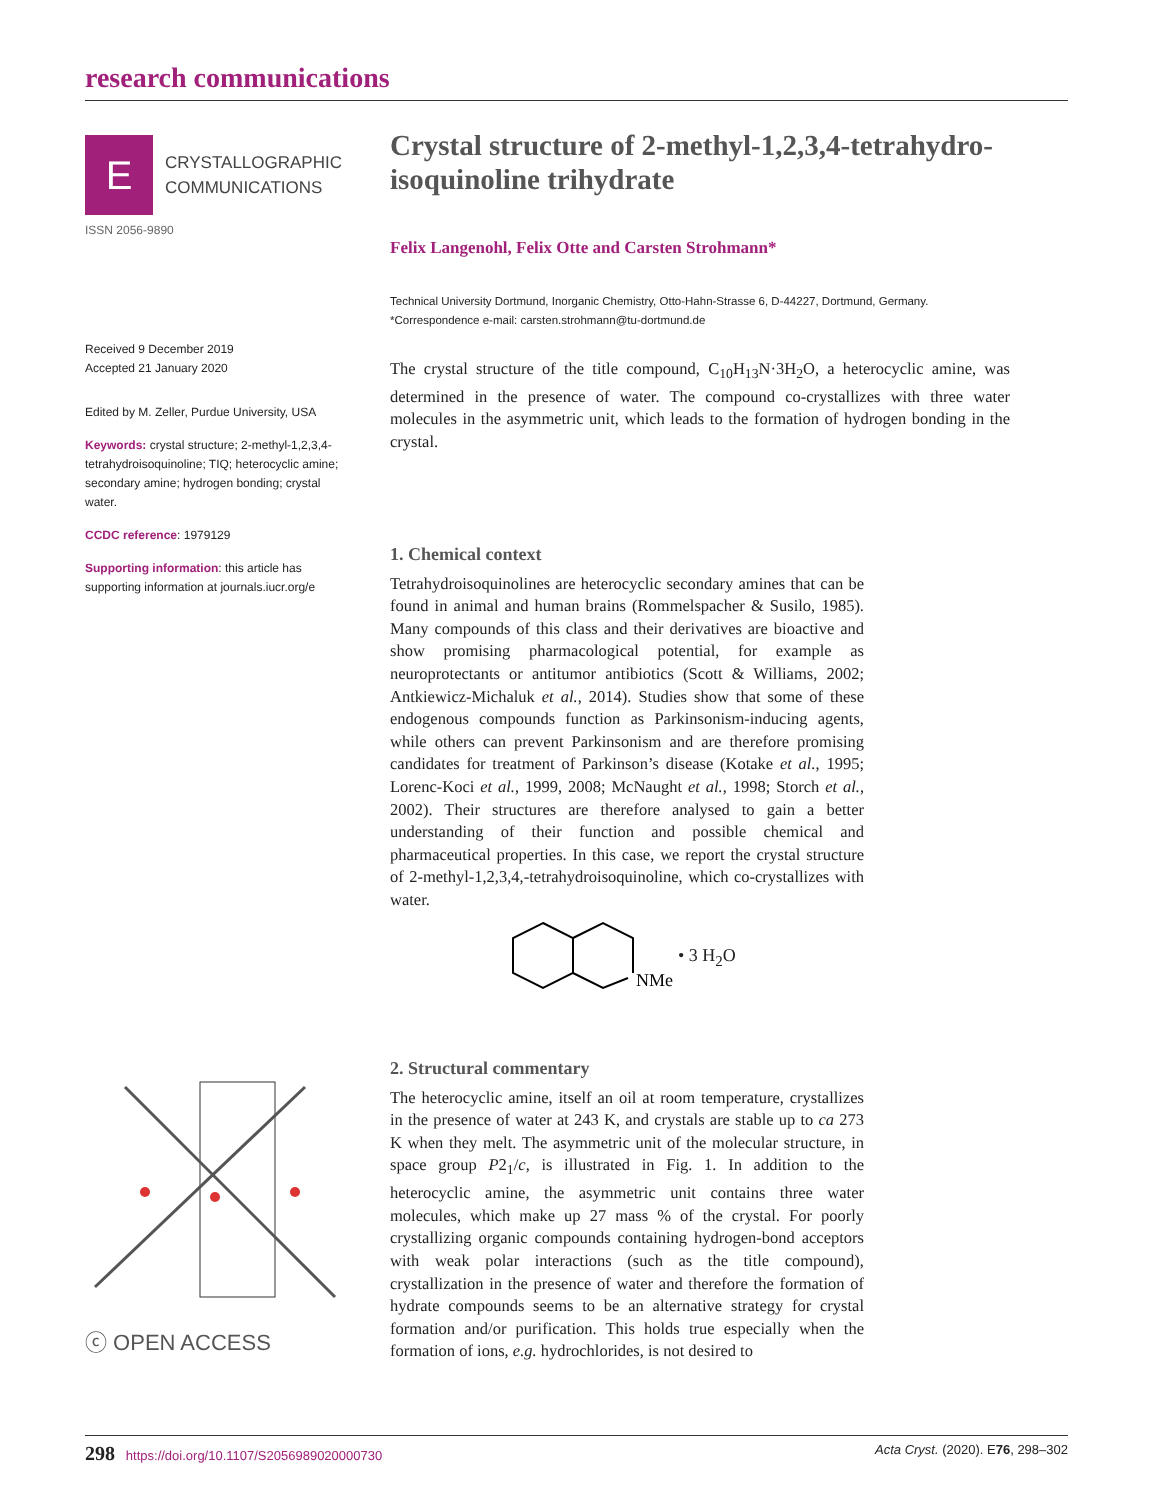research communications
E
CRYSTALLOGRAPHIC
COMMUNICATIONS
ISSN 2056-9890
Received 9 December 2019
Accepted 21 January 2020
Edited by M. Zeller, Purdue University, USA
Keywords: crystal structure; 2-methyl-1,2,3,4-tetrahydroisoquinoline; TIQ; heterocyclic amine; secondary amine; hydrogen bonding; crystal water.
CCDC reference: 1979129
Supporting information: this article has supporting information at journals.iucr.org/e
ⓒ OPEN ACCESS
Crystal structure of 2-methyl-1,2,3,4-tetrahydro-isoquinoline trihydrate
Felix Langenohl, Felix Otte and Carsten Strohmann*
Technical University Dortmund, Inorganic Chemistry, Otto-Hahn-Strasse 6, D-44227, Dortmund, Germany. *Correspondence e-mail: carsten.strohmann@tu-dortmund.de
The crystal structure of the title compound, C<sub>10</sub>H<sub>13</sub>N·3H<sub>2</sub>O, a heterocyclic amine, was determined in the presence of water. The compound co-crystallizes with three water molecules in the asymmetric unit, which leads to the formation of hydrogen bonding in the crystal.
1. Chemical context
Tetrahydroisoquinolines are heterocyclic secondary amines that can be found in animal and human brains (Rommelspacher & Susilo, 1985). Many compounds of this class and their derivatives are bioactive and show promising pharmacological potential, for example as neuroprotectants or antitumor antibiotics (Scott & Williams, 2002; Antkiewicz-Michaluk et al., 2014). Studies show that some of these endogenous compounds function as Parkinsonism-inducing agents, while others can prevent Parkinsonism and are therefore promising candidates for treatment of Parkinson’s disease (Kotake et al., 1995; Lorenc-Koci et al., 1999, 2008; McNaught et al., 1998; Storch et al., 2002). Their structures are therefore analysed to gain a better understanding of their function and possible chemical and pharmaceutical properties. In this case, we report the crystal structure of 2-methyl-1,2,3,4,-tetrahydroisoquinoline, which co-crystallizes with water.
NMe
• 3 H<sub>2</sub>O
2. Structural commentary
The heterocyclic amine, itself an oil at room temperature, crystallizes in the presence of water at 243 K, and crystals are stable up to ca 273 K when they melt. The asymmetric unit of the molecular structure, in space group P2<sub>1</sub>/c, is illustrated in Fig. 1. In addition to the heterocyclic amine, the asymmetric unit contains three water molecules, which make up 27 mass % of the crystal. For poorly crystallizing organic compounds containing hydrogen-bond acceptors with weak polar interactions (such as the title compound), crystallization in the presence of water and therefore the formation of hydrate compounds seems to be an alternative strategy for crystal formation and/or purification. This holds true especially when the formation of ions, e.g. hydrochlorides, is not desired to
298 https://doi.org/10.1107/S2056989020000730 Acta Cryst. (2020). E76, 298–302